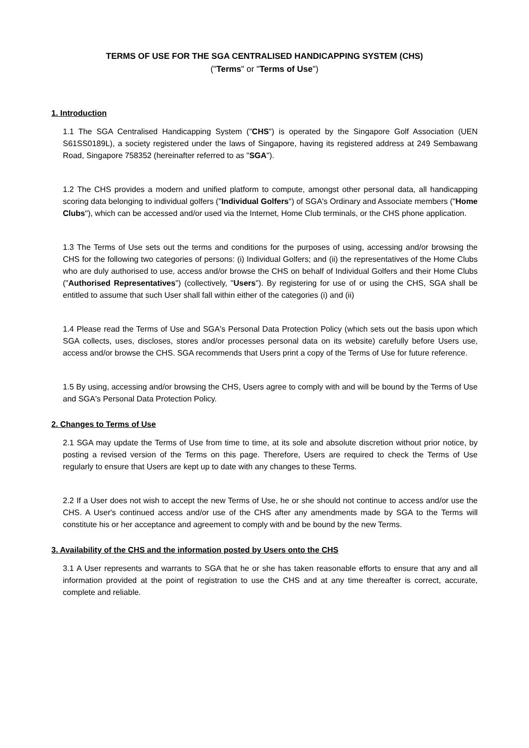TERMS OF USE FOR THE SGA CENTRALISED HANDICAPPING SYSTEM (CHS)
("Terms" or "Terms of Use")
1. Introduction
1.1 The SGA Centralised Handicapping System ("CHS") is operated by the Singapore Golf Association (UEN S61SS0189L), a society registered under the laws of Singapore, having its registered address at 249 Sembawang Road, Singapore 758352 (hereinafter referred to as "SGA").
1.2 The CHS provides a modern and unified platform to compute, amongst other personal data, all handicapping scoring data belonging to individual golfers ("Individual Golfers") of SGA's Ordinary and Associate members ("Home Clubs"), which can be accessed and/or used via the Internet, Home Club terminals, or the CHS phone application.
1.3 The Terms of Use sets out the terms and conditions for the purposes of using, accessing and/or browsing the CHS for the following two categories of persons: (i) Individual Golfers; and (ii) the representatives of the Home Clubs who are duly authorised to use, access and/or browse the CHS on behalf of Individual Golfers and their Home Clubs ("Authorised Representatives") (collectively, "Users"). By registering for use of or using the CHS, SGA shall be entitled to assume that such User shall fall within either of the categories (i) and (ii)
1.4 Please read the Terms of Use and SGA's Personal Data Protection Policy (which sets out the basis upon which SGA collects, uses, discloses, stores and/or processes personal data on its website) carefully before Users use, access and/or browse the CHS. SGA recommends that Users print a copy of the Terms of Use for future reference.
1.5 By using, accessing and/or browsing the CHS, Users agree to comply with and will be bound by the Terms of Use and SGA's Personal Data Protection Policy.
2. Changes to Terms of Use
2.1 SGA may update the Terms of Use from time to time, at its sole and absolute discretion without prior notice, by posting a revised version of the Terms on this page. Therefore, Users are required to check the Terms of Use regularly to ensure that Users are kept up to date with any changes to these Terms.
2.2 If a User does not wish to accept the new Terms of Use, he or she should not continue to access and/or use the CHS. A User's continued access and/or use of the CHS after any amendments made by SGA to the Terms will constitute his or her acceptance and agreement to comply with and be bound by the new Terms.
3. Availability of the CHS and the information posted by Users onto the CHS
3.1 A User represents and warrants to SGA that he or she has taken reasonable efforts to ensure that any and all information provided at the point of registration to use the CHS and at any time thereafter is correct, accurate, complete and reliable.